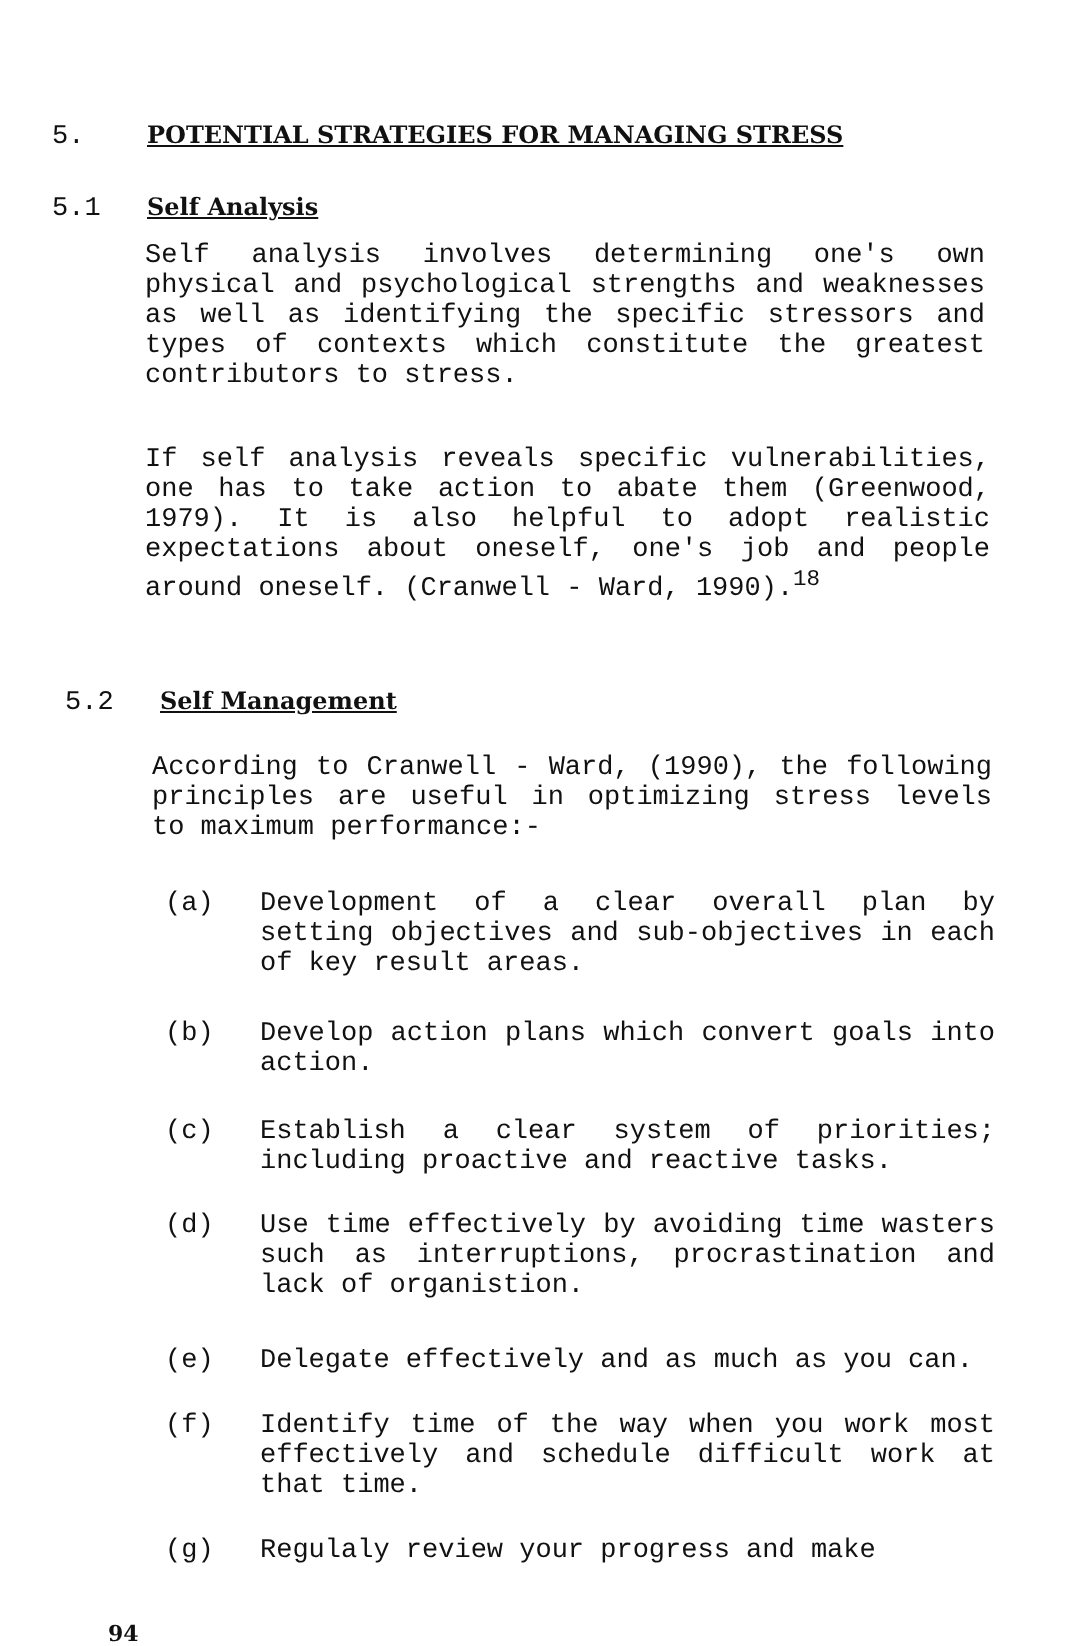5. POTENTIAL STRATEGIES FOR MANAGING STRESS
5.1 Self Analysis
Self analysis involves determining one's own physical and psychological strengths and weaknesses as well as identifying the specific stressors and types of contexts which constitute the greatest contributors to stress.
If self analysis reveals specific vulnerabilities, one has to take action to abate them (Greenwood, 1979). It is also helpful to adopt realistic expectations about oneself, one's job and people around oneself. (Cranwell - Ward, 1990).<sup>18</sup>
5.2 Self Management
According to Cranwell - Ward, (1990), the following principles are useful in optimizing stress levels to maximum performance:-
(a) Development of a clear overall plan by setting objectives and sub-objectives in each of key result areas.
(b) Develop action plans which convert goals into action.
(c) Establish a clear system of priorities; including proactive and reactive tasks.
(d) Use time effectively by avoiding time wasters such as interruptions, procrastination and lack of organistion.
(e) Delegate effectively and as much as you can.
(f) Identify time of the way when you work most effectively and schedule difficult work at that time.
(g) Regulaly review your progress and make
94